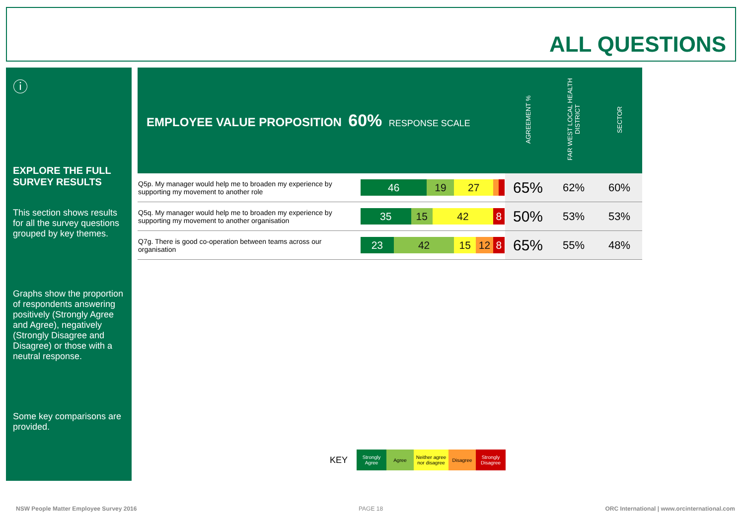ALL QUESTIONS
ⓘ
EXPLORE THE FULL SURVEY RESULTS
This section shows results for all the survey questions grouped by key themes.
Graphs show the proportion of respondents answering positively (Strongly Agree and Agree), negatively (Strongly Disagree and Disagree) or those with a neutral response.
Some key comparisons are provided.
| EMPLOYEE VALUE PROPOSITION 60% RESPONSE SCALE | | AGREEMENT % | FAR WEST LOCAL HEALTH DISTRICT | SECTOR |
| --- | --- | --- | --- | --- |
| Q5p. My manager would help me to broaden my experience by supporting my movement to another role | 46 19 27 | 65% | 62% | 60% |
| Q5q. My manager would help me to broaden my experience by supporting my movement to another organisation | 35 15 42 8 | 50% | 53% | 53% |
| Q7g. There is good co-operation between teams across our organisation | 23 42 15 12 8 | 65% | 55% | 48% |
KEY Strongly Agree Agree Neither agree nor disagree Disagree Strongly Disagree
NSW People Matter Employee Survey 2016
PAGE 18
ORC International | www.orcinternational.com